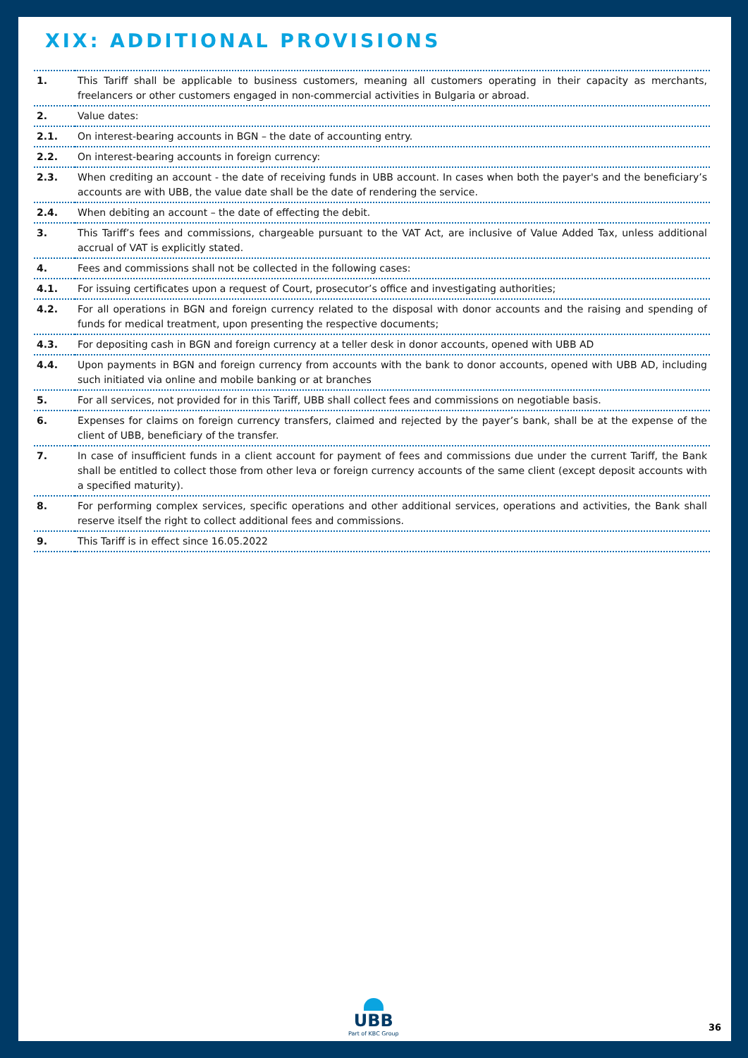XIX: ADDITIONAL PROVISIONS
| 1. | This Tariff shall be applicable to business customers, meaning all customers operating in their capacity as merchants, freelancers or other customers engaged in non-commercial activities in Bulgaria or abroad. |
| 2. | Value dates: |
| 2.1. | On interest-bearing accounts in BGN – the date of accounting entry. |
| 2.2. | On interest-bearing accounts in foreign currency: |
| 2.3. | When crediting an account - the date of receiving funds in UBB account. In cases when both the payer's and the beneficiary’s accounts are with UBB, the value date shall be the date of rendering the service. |
| 2.4. | When debiting an account – the date of effecting the debit. |
| 3. | This Tariff’s fees and commissions, chargeable pursuant to the VAT Act, are inclusive of Value Added Tax, unless additional accrual of VAT is explicitly stated. |
| 4. | Fees and commissions shall not be collected in the following cases: |
| 4.1. | For issuing certificates upon a request of Court, prosecutor’s office and investigating authorities; |
| 4.2. | For all operations in BGN and foreign currency related to the disposal with donor accounts and the raising and spending of funds for medical treatment, upon presenting the respective documents; |
| 4.3. | For depositing cash in BGN and foreign currency at a teller desk in donor accounts, opened with UBB AD |
| 4.4. | Upon payments in BGN and foreign currency from accounts with the bank to donor accounts, opened with UBB AD, including such initiated via online and mobile banking or at branches |
| 5. | For all services, not provided for in this Tariff, UBB shall collect fees and commissions on negotiable basis. |
| 6. | Expenses for claims on foreign currency transfers, claimed and rejected by the payer’s bank, shall be at the expense of the client of UBB, beneficiary of the transfer. |
| 7. | In case of insufficient funds in a client account for payment of fees and commissions due under the current Tariff, the Bank shall be entitled to collect those from other leva or foreign currency accounts of the same client (except deposit accounts with a specified maturity). |
| 8. | For performing complex services, specific operations and other additional services, operations and activities, the Bank shall reserve itself the right to collect additional fees and commissions. |
| 9. | This Tariff is in effect since 16.05.2022 |
UBB
Part of KBC Group
36